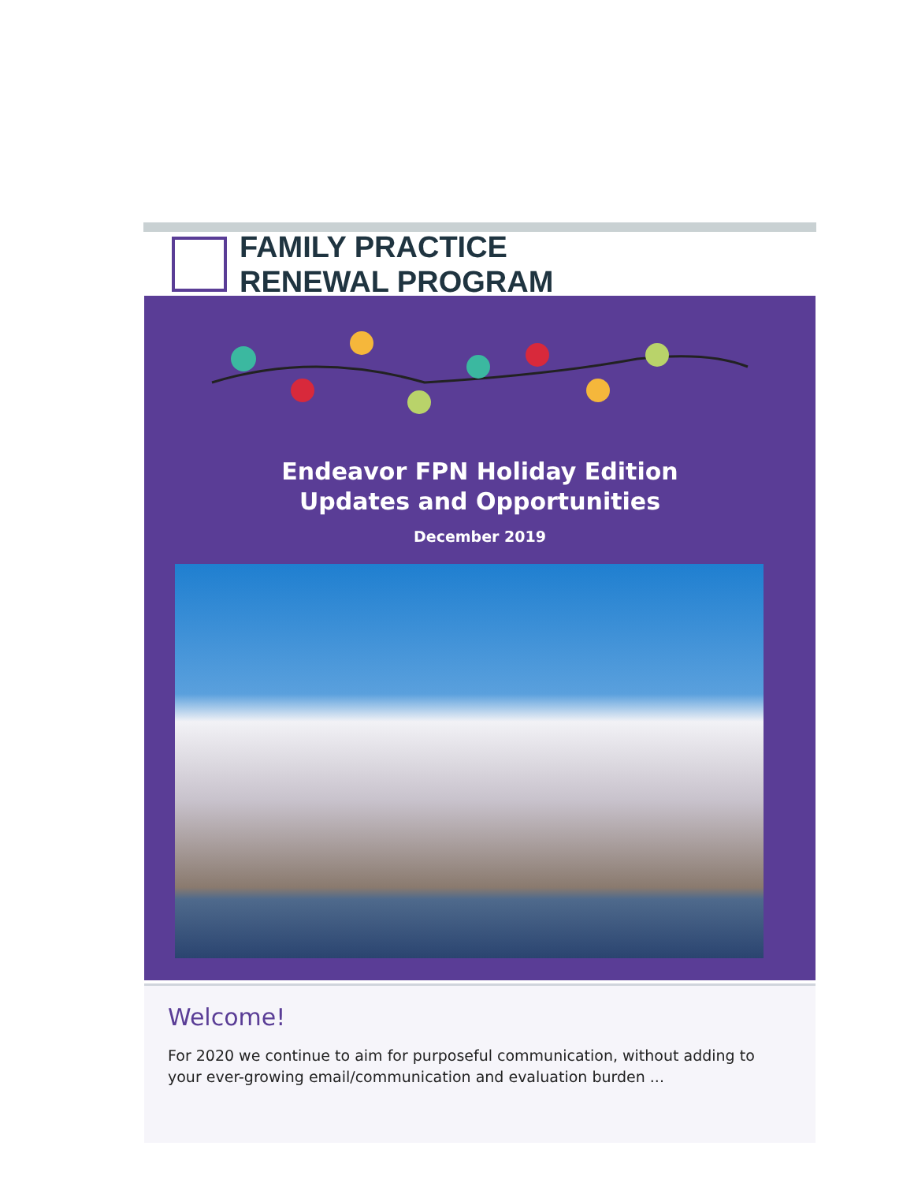FAMILY PRACTICE
RENEWAL PROGRAM
Endeavor FPN Holiday Edition
Updates and Opportunities
December 2019
Welcome!
For 2020 we continue to aim for purposeful communication, without adding to your ever-growing email/communication and evaluation burden ...